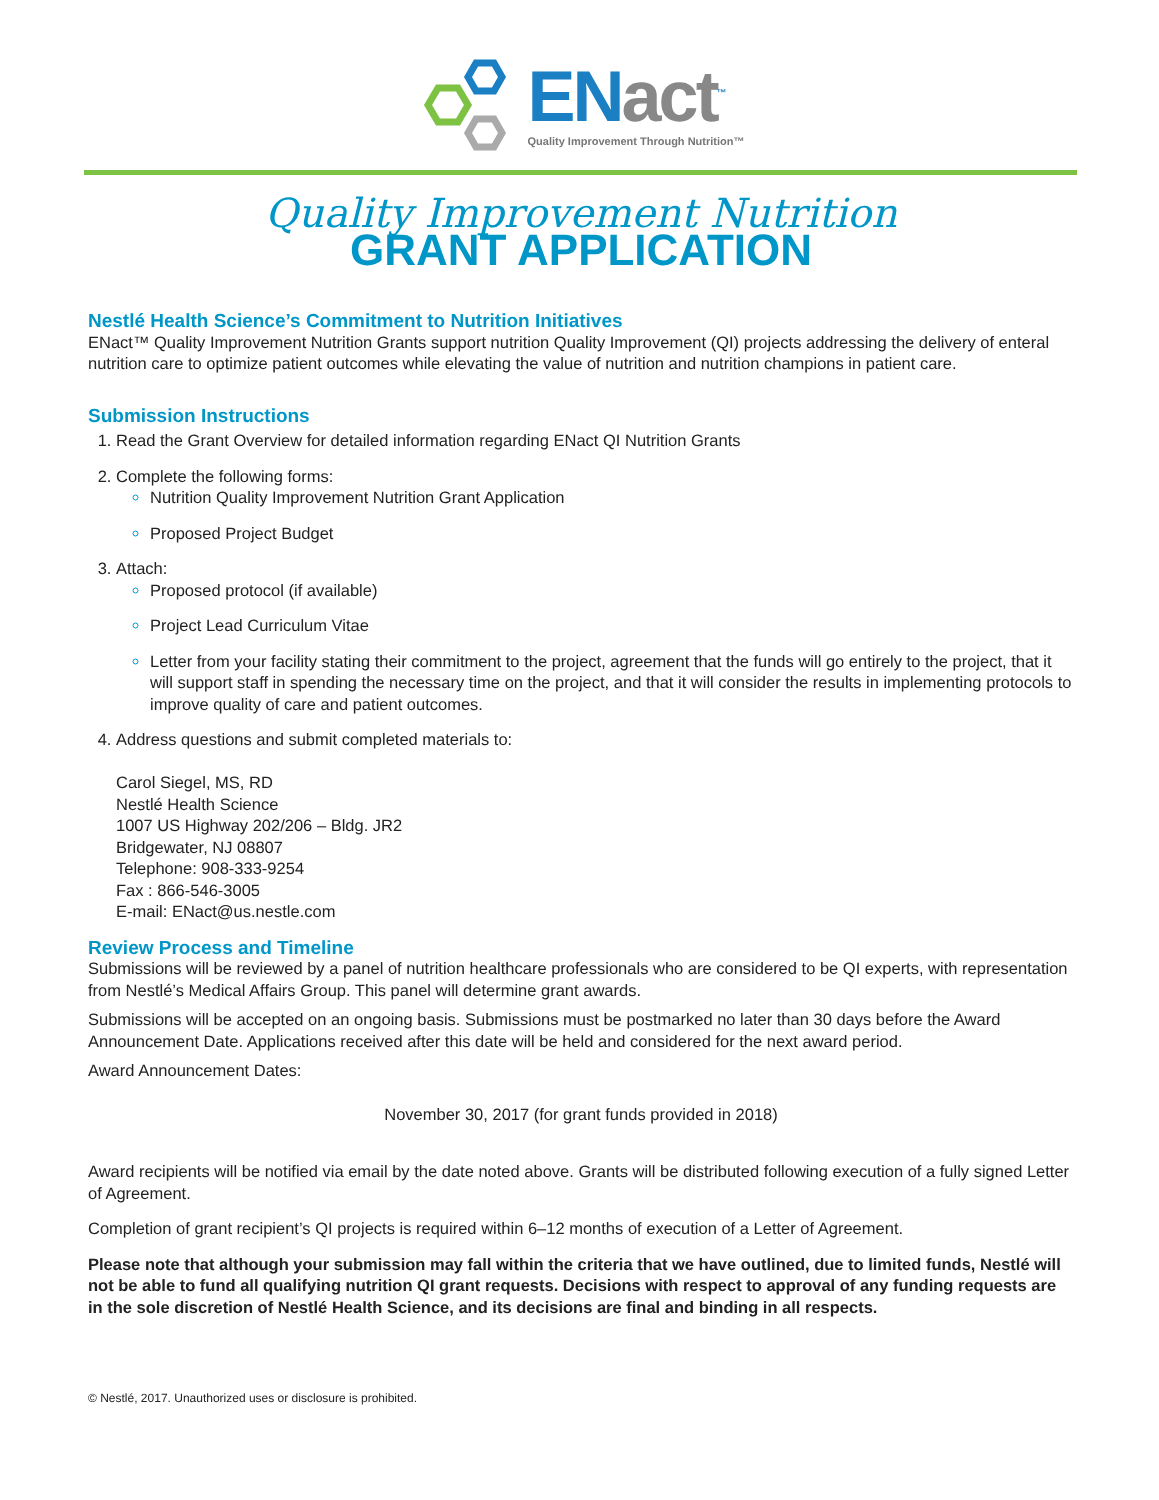ENact<sup>™</sup>
Quality Improvement Through Nutrition™
Quality Improvement Nutrition
GRANT APPLICATION
Nestlé Health Science’s Commitment to Nutrition Initiatives
ENact™ Quality Improvement Nutrition Grants support nutrition Quality Improvement (QI) projects addressing the delivery of enteral nutrition care to optimize patient outcomes while elevating the value of nutrition and nutrition champions in patient care.
Submission Instructions
1. Read the Grant Overview for detailed information regarding ENact QI Nutrition Grants
2. Complete the following forms:
Nutrition Quality Improvement Nutrition Grant Application
Proposed Project Budget
3. Attach:
Proposed protocol (if available)
Project Lead Curriculum Vitae
Letter from your facility stating their commitment to the project, agreement that the funds will go entirely to the project, that it will support staff in spending the necessary time on the project, and that it will consider the results in implementing protocols to improve quality of care and patient outcomes.
4. Address questions and submit completed materials to:
Carol Siegel, MS, RD
Nestlé Health Science
1007 US Highway 202/206 – Bldg. JR2
Bridgewater, NJ 08807
Telephone: 908-333-9254
Fax : 866-546-3005
E-mail: ENact@us.nestle.com
Review Process and Timeline
Submissions will be reviewed by a panel of nutrition healthcare professionals who are considered to be QI experts, with representation from Nestlé’s Medical Affairs Group. This panel will determine grant awards.
Submissions will be accepted on an ongoing basis. Submissions must be postmarked no later than 30 days before the Award Announcement Date. Applications received after this date will be held and considered for the next award period.
Award Announcement Dates:
November 30, 2017 (for grant funds provided in 2018)
Award recipients will be notified via email by the date noted above. Grants will be distributed following execution of a fully signed Letter of Agreement.
Completion of grant recipient’s QI projects is required within 6–12 months of execution of a Letter of Agreement.
Please note that although your submission may fall within the criteria that we have outlined, due to limited funds, Nestlé will not be able to fund all qualifying nutrition QI grant requests. Decisions with respect to approval of any funding requests are in the sole discretion of Nestlé Health Science, and its decisions are final and binding in all respects.
© Nestlé, 2017. Unauthorized uses or disclosure is prohibited.